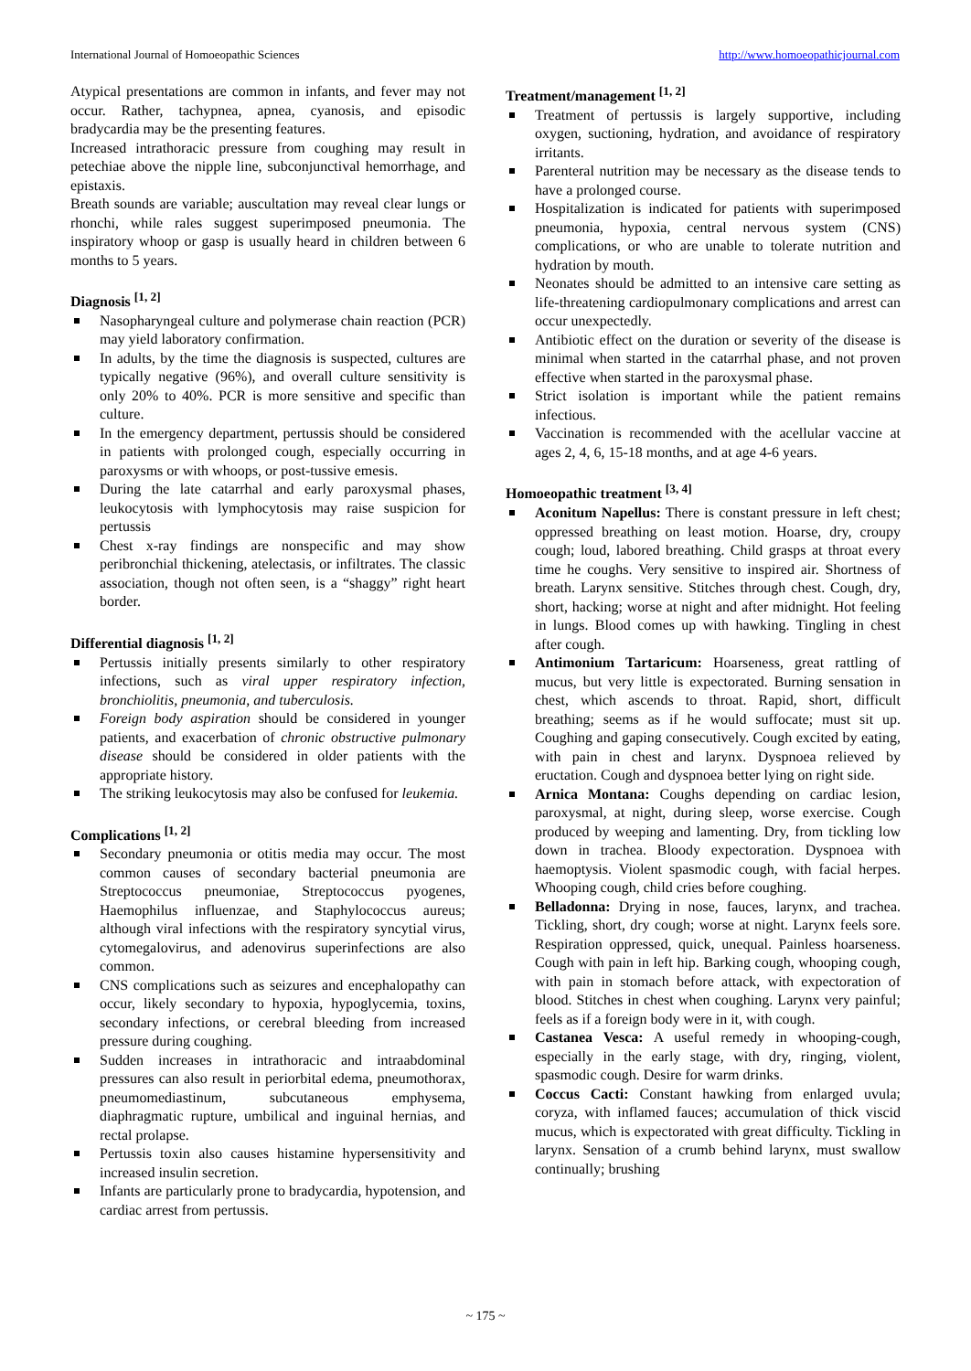International Journal of Homoeopathic Sciences http://www.homoeopathicjournal.com
Atypical presentations are common in infants, and fever may not occur. Rather, tachypnea, apnea, cyanosis, and episodic bradycardia may be the presenting features.
Increased intrathoracic pressure from coughing may result in petechiae above the nipple line, subconjunctival hemorrhage, and epistaxis.
Breath sounds are variable; auscultation may reveal clear lungs or rhonchi, while rales suggest superimposed pneumonia. The inspiratory whoop or gasp is usually heard in children between 6 months to 5 years.
Diagnosis <sup>[1, 2]</sup>
Nasopharyngeal culture and polymerase chain reaction (PCR) may yield laboratory confirmation.
In adults, by the time the diagnosis is suspected, cultures are typically negative (96%), and overall culture sensitivity is only 20% to 40%. PCR is more sensitive and specific than culture.
In the emergency department, pertussis should be considered in patients with prolonged cough, especially occurring in paroxysms or with whoops, or post-tussive emesis.
During the late catarrhal and early paroxysmal phases, leukocytosis with lymphocytosis may raise suspicion for pertussis
Chest x-ray findings are nonspecific and may show peribronchial thickening, atelectasis, or infiltrates. The classic association, though not often seen, is a “shaggy” right heart border.
Differential diagnosis <sup>[1, 2]</sup>
Pertussis initially presents similarly to other respiratory infections, such as viral upper respiratory infection, bronchiolitis, pneumonia, and tuberculosis.
Foreign body aspiration should be considered in younger patients, and exacerbation of chronic obstructive pulmonary disease should be considered in older patients with the appropriate history.
The striking leukocytosis may also be confused for leukemia.
Complications <sup>[1, 2]</sup>
Secondary pneumonia or otitis media may occur. The most common causes of secondary bacterial pneumonia are Streptococcus pneumoniae, Streptococcus pyogenes, Haemophilus influenzae, and Staphylococcus aureus; although viral infections with the respiratory syncytial virus, cytomegalovirus, and adenovirus superinfections are also common.
CNS complications such as seizures and encephalopathy can occur, likely secondary to hypoxia, hypoglycemia, toxins, secondary infections, or cerebral bleeding from increased pressure during coughing.
Sudden increases in intrathoracic and intraabdominal pressures can also result in periorbital edema, pneumothorax, pneumomediastinum, subcutaneous emphysema, diaphragmatic rupture, umbilical and inguinal hernias, and rectal prolapse.
Pertussis toxin also causes histamine hypersensitivity and increased insulin secretion.
Infants are particularly prone to bradycardia, hypotension, and cardiac arrest from pertussis.
Treatment/management <sup>[1, 2]</sup>
Treatment of pertussis is largely supportive, including oxygen, suctioning, hydration, and avoidance of respiratory irritants.
Parenteral nutrition may be necessary as the disease tends to have a prolonged course.
Hospitalization is indicated for patients with superimposed pneumonia, hypoxia, central nervous system (CNS) complications, or who are unable to tolerate nutrition and hydration by mouth.
Neonates should be admitted to an intensive care setting as life-threatening cardiopulmonary complications and arrest can occur unexpectedly.
Antibiotic effect on the duration or severity of the disease is minimal when started in the catarrhal phase, and not proven effective when started in the paroxysmal phase.
Strict isolation is important while the patient remains infectious.
Vaccination is recommended with the acellular vaccine at ages 2, 4, 6, 15-18 months, and at age 4-6 years.
Homoeopathic treatment <sup>[3, 4]</sup>
Aconitum Napellus: There is constant pressure in left chest; oppressed breathing on least motion. Hoarse, dry, croupy cough; loud, labored breathing. Child grasps at throat every time he coughs. Very sensitive to inspired air. Shortness of breath. Larynx sensitive. Stitches through chest. Cough, dry, short, hacking; worse at night and after midnight. Hot feeling in lungs. Blood comes up with hawking. Tingling in chest after cough.
Antimonium Tartaricum: Hoarseness, great rattling of mucus, but very little is expectorated. Burning sensation in chest, which ascends to throat. Rapid, short, difficult breathing; seems as if he would suffocate; must sit up. Coughing and gaping consecutively. Cough excited by eating, with pain in chest and larynx. Dyspnoea relieved by eructation. Cough and dyspnoea better lying on right side.
Arnica Montana: Coughs depending on cardiac lesion, paroxysmal, at night, during sleep, worse exercise. Cough produced by weeping and lamenting. Dry, from tickling low down in trachea. Bloody expectoration. Dyspnoea with haemoptysis. Violent spasmodic cough, with facial herpes. Whooping cough, child cries before coughing.
Belladonna: Drying in nose, fauces, larynx, and trachea. Tickling, short, dry cough; worse at night. Larynx feels sore. Respiration oppressed, quick, unequal. Painless hoarseness. Cough with pain in left hip. Barking cough, whooping cough, with pain in stomach before attack, with expectoration of blood. Stitches in chest when coughing. Larynx very painful; feels as if a foreign body were in it, with cough.
Castanea Vesca: A useful remedy in whooping-cough, especially in the early stage, with dry, ringing, violent, spasmodic cough. Desire for warm drinks.
Coccus Cacti: Constant hawking from enlarged uvula; coryza, with inflamed fauces; accumulation of thick viscid mucus, which is expectorated with great difficulty. Tickling in larynx. Sensation of a crumb behind larynx, must swallow continually; brushing
~ 175 ~